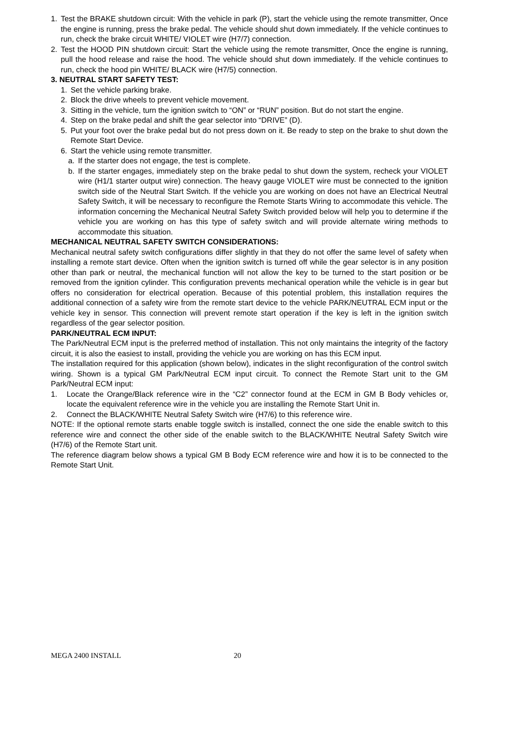1. Test the BRAKE shutdown circuit: With the vehicle in park (P), start the vehicle using the remote transmitter, Once the engine is running, press the brake pedal. The vehicle should shut down immediately. If the vehicle continues to run, check the brake circuit WHITE/ VIOLET wire (H7/7) connection.
2. Test the HOOD PIN shutdown circuit: Start the vehicle using the remote transmitter, Once the engine is running, pull the hood release and raise the hood. The vehicle should shut down immediately. If the vehicle continues to run, check the hood pin WHITE/ BLACK wire (H7/5) connection.
3. NEUTRAL START SAFETY TEST:
1. Set the vehicle parking brake.
2. Block the drive wheels to prevent vehicle movement.
3. Sitting in the vehicle, turn the ignition switch to “ON” or “RUN” position. But do not start the engine.
4. Step on the brake pedal and shift the gear selector into “DRIVE” (D).
5. Put your foot over the brake pedal but do not press down on it. Be ready to step on the brake to shut down the Remote Start Device.
6. Start the vehicle using remote transmitter.
a. If the starter does not engage, the test is complete.
b. If the starter engages, immediately step on the brake pedal to shut down the system, recheck your VIOLET wire (H1/1 starter output wire) connection. The heavy gauge VIOLET wire must be connected to the ignition switch side of the Neutral Start Switch. If the vehicle you are working on does not have an Electrical Neutral Safety Switch, it will be necessary to reconfigure the Remote Starts Wiring to accommodate this vehicle. The information concerning the Mechanical Neutral Safety Switch provided below will help you to determine if the vehicle you are working on has this type of safety switch and will provide alternate wiring methods to accommodate this situation.
MECHANICAL NEUTRAL SAFETY SWITCH CONSIDERATIONS:
Mechanical neutral safety switch configurations differ slightly in that they do not offer the same level of safety when installing a remote start device. Often when the ignition switch is turned off while the gear selector is in any position other than park or neutral, the mechanical function will not allow the key to be turned to the start position or be removed from the ignition cylinder. This configuration prevents mechanical operation while the vehicle is in gear but offers no consideration for electrical operation. Because of this potential problem, this installation requires the additional connection of a safety wire from the remote start device to the vehicle PARK/NEUTRAL ECM input or the vehicle key in sensor. This connection will prevent remote start operation if the key is left in the ignition switch regardless of the gear selector position.
PARK/NEUTRAL ECM INPUT:
The Park/Neutral ECM input is the preferred method of installation. This not only maintains the integrity of the factory circuit, it is also the easiest to install, providing the vehicle you are working on has this ECM input.
The installation required for this application (shown below), indicates in the slight reconfiguration of the control switch wiring. Shown is a typical GM Park/Neutral ECM input circuit. To connect the Remote Start unit to the GM Park/Neutral ECM input:
1. Locate the Orange/Black reference wire in the “C2” connector found at the ECM in GM B Body vehicles or, locate the equivalent reference wire in the vehicle you are installing the Remote Start Unit in.
2. Connect the BLACK/WHITE Neutral Safety Switch wire (H7/6) to this reference wire.
NOTE: If the optional remote starts enable toggle switch is installed, connect the one side the enable switch to this reference wire and connect the other side of the enable switch to the BLACK/WHITE Neutral Safety Switch wire (H7/6) of the Remote Start unit.
The reference diagram below shows a typical GM B Body ECM reference wire and how it is to be connected to the Remote Start Unit.
MEGA 2400 INSTALL 20